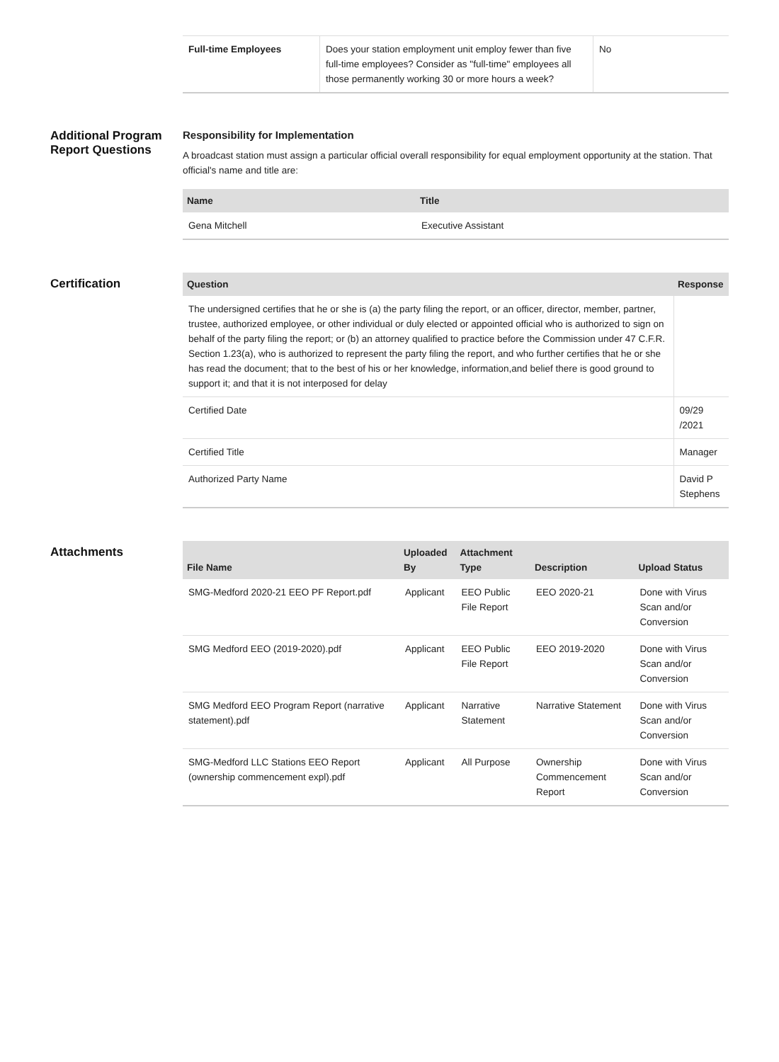| Full-time Employees | Does your station employment unit employ fewer than five full-time employees? Consider as "full-time" employees all those permanently working 30 or more hours a week? | No |
Additional Program Report Questions
Responsibility for Implementation
A broadcast station must assign a particular official overall responsibility for equal employment opportunity at the station. That official's name and title are:
| Name | Title |
| --- | --- |
| Gena Mitchell | Executive Assistant |
Certification
| Question | Response |
| --- | --- |
| The undersigned certifies that he or she is (a) the party filing the report, or an officer, director, member, partner, trustee, authorized employee, or other individual or duly elected or appointed official who is authorized to sign on behalf of the party filing the report; or (b) an attorney qualified to practice before the Commission under 47 C.F.R. Section 1.23(a), who is authorized to represent the party filing the report, and who further certifies that he or she has read the document; that to the best of his or her knowledge, information,and belief there is good ground to support it; and that it is not interposed for delay | |
| Certified Date | 09/29 /2021 |
| Certified Title | Manager |
| Authorized Party Name | David P Stephens |
Attachments
| File Name | Uploaded By | Attachment Type | Description | Upload Status |
| --- | --- | --- | --- | --- |
| SMG-Medford 2020-21 EEO PF Report.pdf | Applicant | EEO Public File Report | EEO 2020-21 | Done with Virus Scan and/or Conversion |
| SMG Medford EEO (2019-2020).pdf | Applicant | EEO Public File Report | EEO 2019-2020 | Done with Virus Scan and/or Conversion |
| SMG Medford EEO Program Report (narrative statement).pdf | Applicant | Narrative Statement | Narrative Statement | Done with Virus Scan and/or Conversion |
| SMG-Medford LLC Stations EEO Report (ownership commencement expl).pdf | Applicant | All Purpose | Ownership Commencement Report | Done with Virus Scan and/or Conversion |